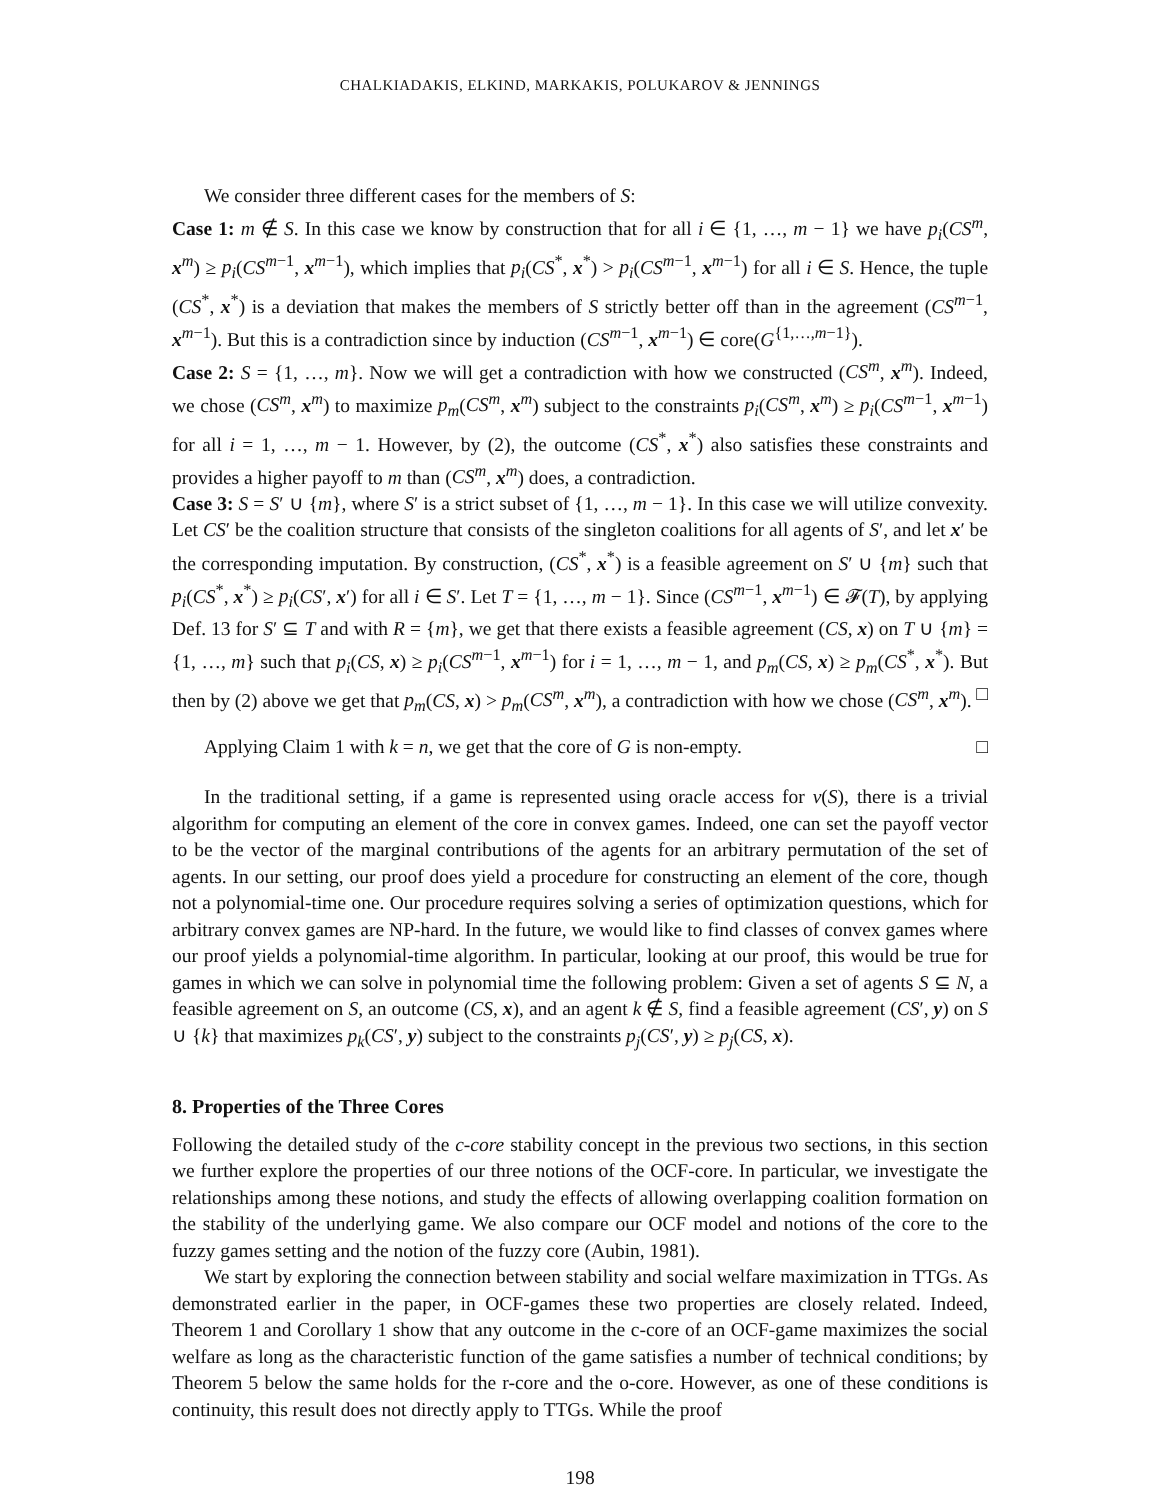CHALKIADAKIS, ELKIND, MARKAKIS, POLUKAROV & JENNINGS
We consider three different cases for the members of S:
Case 1: m ∉ S. In this case we know by construction that for all i ∈ {1, …, m − 1} we have p<sub>i</sub>(CS<sup>m</sup>, x<sup>m</sup>) ≥ p<sub>i</sub>(CS<sup>m−1</sup>, x<sup>m−1</sup>), which implies that p<sub>i</sub>(CS<sup>*</sup>, x<sup>*</sup>) > p<sub>i</sub>(CS<sup>m−1</sup>, x<sup>m−1</sup>) for all i ∈ S. Hence, the tuple (CS<sup>*</sup>, x<sup>*</sup>) is a deviation that makes the members of S strictly better off than in the agreement (CS<sup>m−1</sup>, x<sup>m−1</sup>). But this is a contradiction since by induction (CS<sup>m−1</sup>, x<sup>m−1</sup>) ∈ core(G<sup>{1,…,m−1}</sup>).
Case 2: S = {1, …, m}. Now we will get a contradiction with how we constructed (CS<sup>m</sup>, x<sup>m</sup>). Indeed, we chose (CS<sup>m</sup>, x<sup>m</sup>) to maximize p<sub>m</sub>(CS<sup>m</sup>, x<sup>m</sup>) subject to the constraints p<sub>i</sub>(CS<sup>m</sup>, x<sup>m</sup>) ≥ p<sub>i</sub>(CS<sup>m−1</sup>, x<sup>m−1</sup>) for all i = 1, …, m − 1. However, by (2), the outcome (CS<sup>*</sup>, x<sup>*</sup>) also satisfies these constraints and provides a higher payoff to m than (CS<sup>m</sup>, x<sup>m</sup>) does, a contradiction.
Case 3: S = S′ ∪ {m}, where S′ is a strict subset of {1, …, m − 1}. In this case we will utilize convexity. Let CS′ be the coalition structure that consists of the singleton coalitions for all agents of S′, and let x′ be the corresponding imputation. By construction, (CS<sup>*</sup>, x<sup>*</sup>) is a feasible agreement on S′ ∪ {m} such that p<sub>i</sub>(CS<sup>*</sup>, x<sup>*</sup>) ≥ p<sub>i</sub>(CS′, x′) for all i ∈ S′. Let T = {1, …, m − 1}. Since (CS<sup>m−1</sup>, x<sup>m−1</sup>) ∈ 𝓕(T), by applying Def. 13 for S′ ⊆ T and with R = {m}, we get that there exists a feasible agreement (CS, x) on T ∪ {m} = {1, …, m} such that p<sub>i</sub>(CS, x) ≥ p<sub>i</sub>(CS<sup>m−1</sup>, x<sup>m−1</sup>) for i = 1, …, m − 1, and p<sub>m</sub>(CS, x) ≥ p<sub>m</sub>(CS<sup>*</sup>, x<sup>*</sup>). But then by (2) above we get that p<sub>m</sub>(CS, x) > p<sub>m</sub>(CS<sup>m</sup>, x<sup>m</sup>), a contradiction with how we chose (CS<sup>m</sup>, x<sup>m</sup>). □
Applying Claim 1 with k = n, we get that the core of G is non-empty. □
In the traditional setting, if a game is represented using oracle access for v(S), there is a trivial algorithm for computing an element of the core in convex games. Indeed, one can set the payoff vector to be the vector of the marginal contributions of the agents for an arbitrary permutation of the set of agents. In our setting, our proof does yield a procedure for constructing an element of the core, though not a polynomial-time one. Our procedure requires solving a series of optimization questions, which for arbitrary convex games are NP-hard. In the future, we would like to find classes of convex games where our proof yields a polynomial-time algorithm. In particular, looking at our proof, this would be true for games in which we can solve in polynomial time the following problem: Given a set of agents S ⊆ N, a feasible agreement on S, an outcome (CS, x), and an agent k ∉ S, find a feasible agreement (CS′, y) on S ∪ {k} that maximizes p<sub>k</sub>(CS′, y) subject to the constraints p<sub>j</sub>(CS′, y) ≥ p<sub>j</sub>(CS, x).
8. Properties of the Three Cores
Following the detailed study of the c-core stability concept in the previous two sections, in this section we further explore the properties of our three notions of the OCF-core. In particular, we investigate the relationships among these notions, and study the effects of allowing overlapping coalition formation on the stability of the underlying game. We also compare our OCF model and notions of the core to the fuzzy games setting and the notion of the fuzzy core (Aubin, 1981).
We start by exploring the connection between stability and social welfare maximization in TTGs. As demonstrated earlier in the paper, in OCF-games these two properties are closely related. Indeed, Theorem 1 and Corollary 1 show that any outcome in the c-core of an OCF-game maximizes the social welfare as long as the characteristic function of the game satisfies a number of technical conditions; by Theorem 5 below the same holds for the r-core and the o-core. However, as one of these conditions is continuity, this result does not directly apply to TTGs. While the proof
198